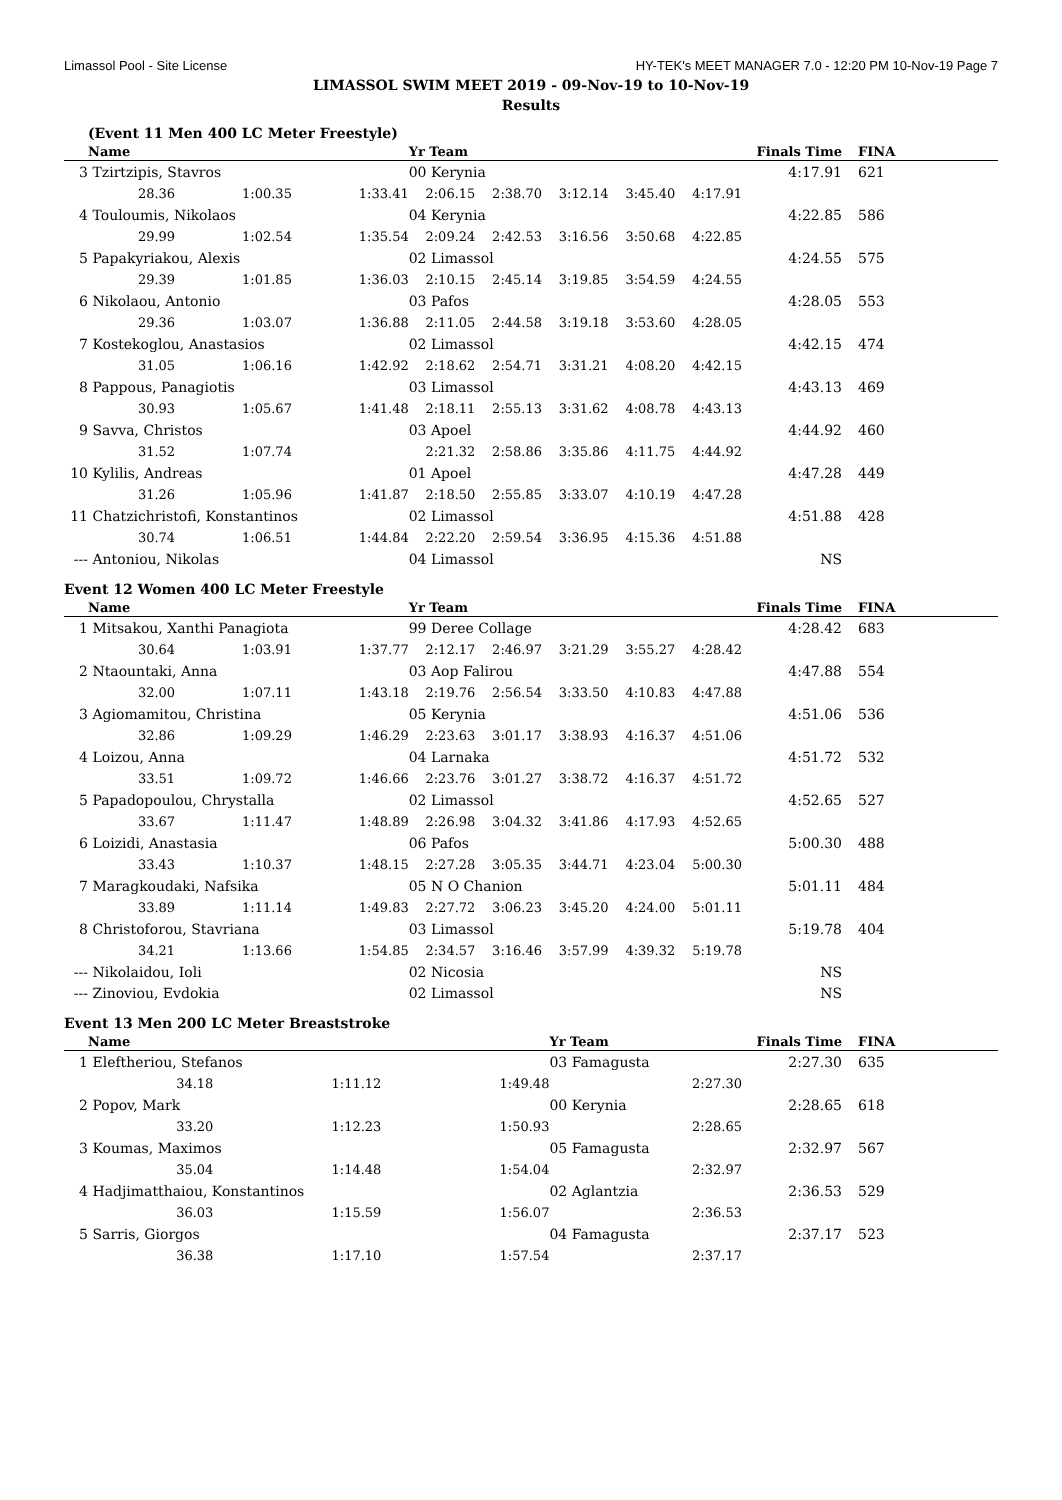Limassol Pool - Site License HY-TEK's MEET MANAGER 7.0 - 12:20 PM 10-Nov-19 Page 7
LIMASSOL SWIM MEET 2019 - 09-Nov-19 to 10-Nov-19
Results
(Event 11 Men 400 LC Meter Freestyle)
| | Name | | | Yr Team | | | | | Finals Time | FINA |
| --- | --- | --- | --- | --- | --- | --- | --- | --- | --- | --- |
| 3 | Tzirtzipis, Stavros | | | 00 Kerynia | | | | | 4:17.91 | 621 |
| | 28.36 | 1:00.35 | 1:33.41 | 2:06.15 | 2:38.70 | 3:12.14 | 3:45.40 | 4:17.91 | | |
| 4 | Touloumis, Nikolaos | | | 04 Kerynia | | | | | 4:22.85 | 586 |
| | 29.99 | 1:02.54 | 1:35.54 | 2:09.24 | 2:42.53 | 3:16.56 | 3:50.68 | 4:22.85 | | |
| 5 | Papakyriakou, Alexis | | | 02 Limassol | | | | | 4:24.55 | 575 |
| | 29.39 | 1:01.85 | 1:36.03 | 2:10.15 | 2:45.14 | 3:19.85 | 3:54.59 | 4:24.55 | | |
| 6 | Nikolaou, Antonio | | | 03 Pafos | | | | | 4:28.05 | 553 |
| | 29.36 | 1:03.07 | 1:36.88 | 2:11.05 | 2:44.58 | 3:19.18 | 3:53.60 | 4:28.05 | | |
| 7 | Kostekoglou, Anastasios | | | 02 Limassol | | | | | 4:42.15 | 474 |
| | 31.05 | 1:06.16 | 1:42.92 | 2:18.62 | 2:54.71 | 3:31.21 | 4:08.20 | 4:42.15 | | |
| 8 | Pappous, Panagiotis | | | 03 Limassol | | | | | 4:43.13 | 469 |
| | 30.93 | 1:05.67 | 1:41.48 | 2:18.11 | 2:55.13 | 3:31.62 | 4:08.78 | 4:43.13 | | |
| 9 | Savva, Christos | | | 03 Apoel | | | | | 4:44.92 | 460 |
| | 31.52 | 1:07.74 | | 2:21.32 | 2:58.86 | 3:35.86 | 4:11.75 | 4:44.92 | | |
| 10 | Kylilis, Andreas | | | 01 Apoel | | | | | 4:47.28 | 449 |
| | 31.26 | 1:05.96 | 1:41.87 | 2:18.50 | 2:55.85 | 3:33.07 | 4:10.19 | 4:47.28 | | |
| 11 | Chatzichristofi, Konstantinos | | | 02 Limassol | | | | | 4:51.88 | 428 |
| | 30.74 | 1:06.51 | 1:44.84 | 2:22.20 | 2:59.54 | 3:36.95 | 4:15.36 | 4:51.88 | | |
| --- | Antoniou, Nikolas | | | 04 Limassol | | | | | NS | |
Event 12 Women 400 LC Meter Freestyle
| | Name | | | Yr Team | | | | | Finals Time | FINA |
| --- | --- | --- | --- | --- | --- | --- | --- | --- | --- | --- |
| 1 | Mitsakou, Xanthi Panagiota | | | 99 Deree Collage | | | | | 4:28.42 | 683 |
| | 30.64 | 1:03.91 | 1:37.77 | 2:12.17 | 2:46.97 | 3:21.29 | 3:55.27 | 4:28.42 | | |
| 2 | Ntaountaki, Anna | | | 03 Aop Falirou | | | | | 4:47.88 | 554 |
| | 32.00 | 1:07.11 | 1:43.18 | 2:19.76 | 2:56.54 | 3:33.50 | 4:10.83 | 4:47.88 | | |
| 3 | Agiomamitou, Christina | | | 05 Kerynia | | | | | 4:51.06 | 536 |
| | 32.86 | 1:09.29 | 1:46.29 | 2:23.63 | 3:01.17 | 3:38.93 | 4:16.37 | 4:51.06 | | |
| 4 | Loizou, Anna | | | 04 Larnaka | | | | | 4:51.72 | 532 |
| | 33.51 | 1:09.72 | 1:46.66 | 2:23.76 | 3:01.27 | 3:38.72 | 4:16.37 | 4:51.72 | | |
| 5 | Papadopoulou, Chrystalla | | | 02 Limassol | | | | | 4:52.65 | 527 |
| | 33.67 | 1:11.47 | 1:48.89 | 2:26.98 | 3:04.32 | 3:41.86 | 4:17.93 | 4:52.65 | | |
| 6 | Loizidi, Anastasia | | | 06 Pafos | | | | | 5:00.30 | 488 |
| | 33.43 | 1:10.37 | 1:48.15 | 2:27.28 | 3:05.35 | 3:44.71 | 4:23.04 | 5:00.30 | | |
| 7 | Maragkoudaki, Nafsika | | | 05 N O Chanion | | | | | 5:01.11 | 484 |
| | 33.89 | 1:11.14 | 1:49.83 | 2:27.72 | 3:06.23 | 3:45.20 | 4:24.00 | 5:01.11 | | |
| 8 | Christoforou, Stavriana | | | 03 Limassol | | | | | 5:19.78 | 404 |
| | 34.21 | 1:13.66 | 1:54.85 | 2:34.57 | 3:16.46 | 3:57.99 | 4:39.32 | 5:19.78 | | |
| --- | Nikolaidou, Ioli | | | 02 Nicosia | | | | | NS | |
| --- | Zinoviou, Evdokia | | | 02 Limassol | | | | | NS | |
Event 13 Men 200 LC Meter Breaststroke
| | Name | | | Yr Team | | Finals Time | FINA |
| --- | --- | --- | --- | --- | --- | --- | --- |
| 1 | Eleftheriou, Stefanos | | | 03 Famagusta | | 2:27.30 | 635 |
| | 34.18 | 1:11.12 | 1:49.48 | 2:27.30 | | | |
| 2 | Popov, Mark | | | 00 Kerynia | | 2:28.65 | 618 |
| | 33.20 | 1:12.23 | 1:50.93 | 2:28.65 | | | |
| 3 | Koumas, Maximos | | | 05 Famagusta | | 2:32.97 | 567 |
| | 35.04 | 1:14.48 | 1:54.04 | 2:32.97 | | | |
| 4 | Hadjimatthaiou, Konstantinos | | | 02 Aglantzia | | 2:36.53 | 529 |
| | 36.03 | 1:15.59 | 1:56.07 | 2:36.53 | | | |
| 5 | Sarris, Giorgos | | | 04 Famagusta | | 2:37.17 | 523 |
| | 36.38 | 1:17.10 | 1:57.54 | 2:37.17 | | | |